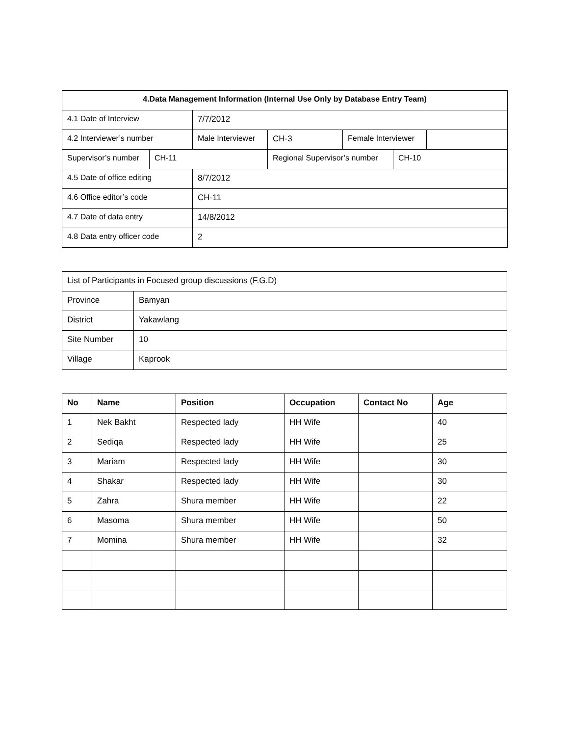| 4.Data Management Information (Internal Use Only by Database Entry Team) | | | | | | |
| --- | --- | --- | --- | --- | --- | --- |
| 4.1 Date of Interview | | 7/7/2012 | | | | |
| 4.2 Interviewer’s number | | Male Interviewer | CH-3 | Female Interviewer | | |
| Supervisor’s number | CH-11 | | Regional Supervisor’s number | | CH-10 | |
| 4.5 Date of office editing | | 8/7/2012 | | | | |
| 4.6 Office editor’s code | | CH-11 | | | | |
| 4.7 Date of data entry | | 14/8/2012 | | | | |
| 4.8 Data entry officer code | | 2 | | | | |
| List of Participants in Focused group discussions (F.G.D) | |
| Province | Bamyan |
| District | Yakawlang |
| Site Number | 10 |
| Village | Kaprook |
| No | Name | Position | Occupation | Contact No | Age |
| --- | --- | --- | --- | --- | --- |
| 1 | Nek Bakht | Respected lady | HH Wife | | 40 |
| 2 | Sediqa | Respected lady | HH Wife | | 25 |
| 3 | Mariam | Respected lady | HH Wife | | 30 |
| 4 | Shakar | Respected lady | HH Wife | | 30 |
| 5 | Zahra | Shura member | HH Wife | | 22 |
| 6 | Masoma | Shura member | HH Wife | | 50 |
| 7 | Momina | Shura member | HH Wife | | 32 |